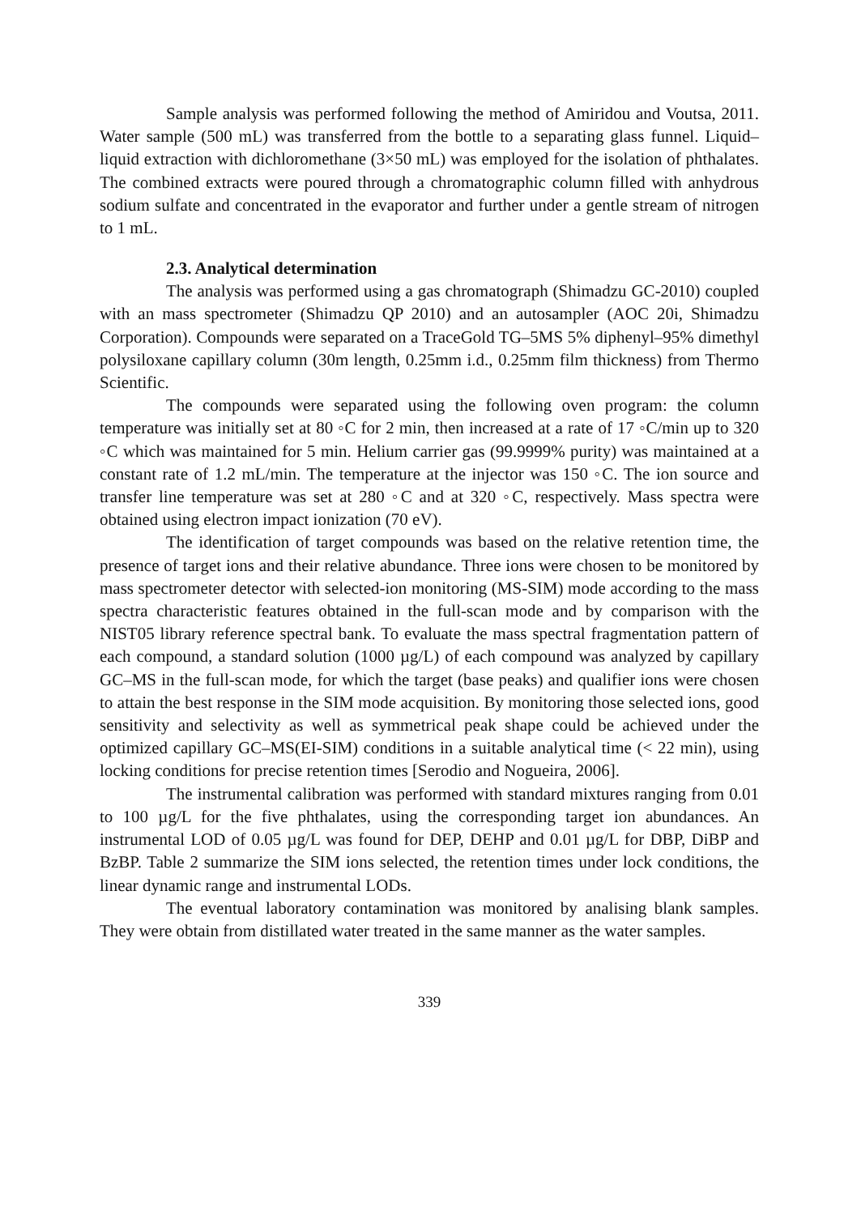Sample analysis was performed following the method of Amiridou and Voutsa, 2011. Water sample (500 mL) was transferred from the bottle to a separating glass funnel. Liquid–liquid extraction with dichloromethane (3×50 mL) was employed for the isolation of phthalates. The combined extracts were poured through a chromatographic column filled with anhydrous sodium sulfate and concentrated in the evaporator and further under a gentle stream of nitrogen to 1 mL.
2.3. Analytical determination
The analysis was performed using a gas chromatograph (Shimadzu GC-2010) coupled with an mass spectrometer (Shimadzu QP 2010) and an autosampler (AOC 20i, Shimadzu Corporation). Compounds were separated on a TraceGold TG–5MS 5% diphenyl–95% dimethyl polysiloxane capillary column (30m length, 0.25mm i.d., 0.25mm film thickness) from Thermo Scientific.
The compounds were separated using the following oven program: the column temperature was initially set at 80 ◦C for 2 min, then increased at a rate of 17 ◦C/min up to 320 ◦C which was maintained for 5 min. Helium carrier gas (99.9999% purity) was maintained at a constant rate of 1.2 mL/min. The temperature at the injector was 150 ◦C. The ion source and transfer line temperature was set at 280 ◦C and at 320 ◦C, respectively. Mass spectra were obtained using electron impact ionization (70 eV).
The identification of target compounds was based on the relative retention time, the presence of target ions and their relative abundance. Three ions were chosen to be monitored by mass spectrometer detector with selected-ion monitoring (MS-SIM) mode according to the mass spectra characteristic features obtained in the full-scan mode and by comparison with the NIST05 library reference spectral bank. To evaluate the mass spectral fragmentation pattern of each compound, a standard solution (1000 µg/L) of each compound was analyzed by capillary GC–MS in the full-scan mode, for which the target (base peaks) and qualifier ions were chosen to attain the best response in the SIM mode acquisition. By monitoring those selected ions, good sensitivity and selectivity as well as symmetrical peak shape could be achieved under the optimized capillary GC–MS(EI-SIM) conditions in a suitable analytical time (< 22 min), using locking conditions for precise retention times [Serodio and Nogueira, 2006].
The instrumental calibration was performed with standard mixtures ranging from 0.01 to 100 µg/L for the five phthalates, using the corresponding target ion abundances. An instrumental LOD of 0.05 µg/L was found for DEP, DEHP and 0.01 µg/L for DBP, DiBP and BzBP. Table 2 summarize the SIM ions selected, the retention times under lock conditions, the linear dynamic range and instrumental LODs.
The eventual laboratory contamination was monitored by analising blank samples. They were obtain from distillated water treated in the same manner as the water samples.
339